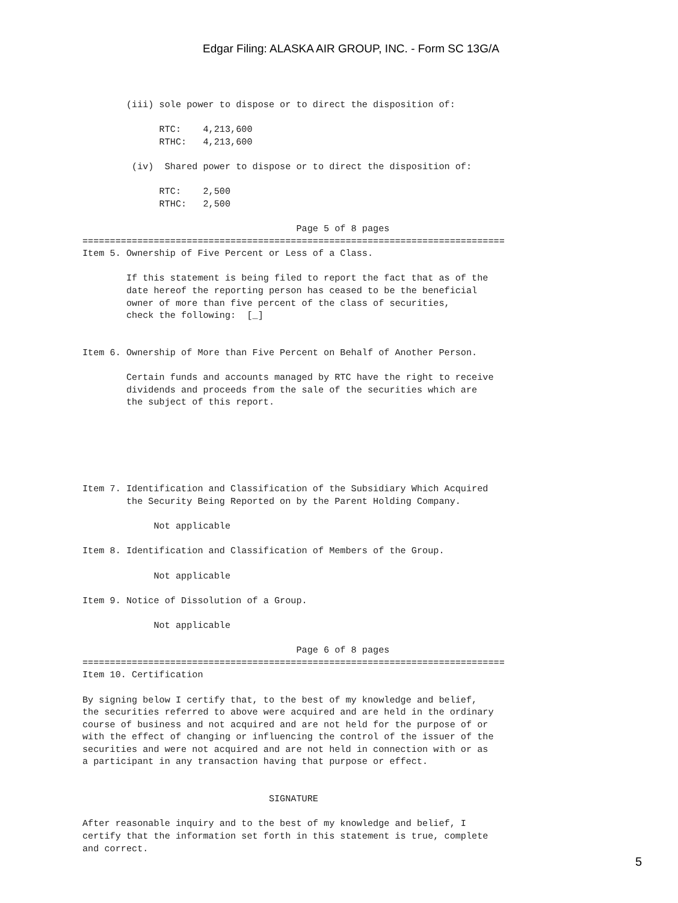Edgar Filing: ALASKA AIR GROUP, INC. - Form SC 13G/A
        (iii) sole power to dispose or to direct the disposition of:

              RTC:    4,213,600
              RTHC:   4,213,600

         (iv)  Shared power to dispose or to direct the disposition of:

              RTC:    2,500
              RTHC:   2,500

                                       Page 5 of 8 pages
=============================================================================
Item 5. Ownership of Five Percent or Less of a Class.

        If this statement is being filed to report the fact that as of the
        date hereof the reporting person has ceased to be the beneficial
        owner of more than five percent of the class of securities,
        check the following:  [_]


Item 6. Ownership of More than Five Percent on Behalf of Another Person.

        Certain funds and accounts managed by RTC have the right to receive
        dividends and proceeds from the sale of the securities which are
        the subject of this report.






Item 7. Identification and Classification of the Subsidiary Which Acquired
        the Security Being Reported on by the Parent Holding Company.

             Not applicable

Item 8. Identification and Classification of Members of the Group.

             Not applicable

Item 9. Notice of Dissolution of a Group.

             Not applicable

                                       Page 6 of 8 pages
=============================================================================
Item 10. Certification

By signing below I certify that, to the best of my knowledge and belief,
the securities referred to above were acquired and are held in the ordinary
course of business and not acquired and are not held for the purpose of or
with the effect of changing or influencing the control of the issuer of the
securities and were not acquired and are not held in connection with or as
a participant in any transaction having that purpose or effect.


                                  SIGNATURE

After reasonable inquiry and to the best of my knowledge and belief, I
certify that the information set forth in this statement is true, complete
and correct.
5